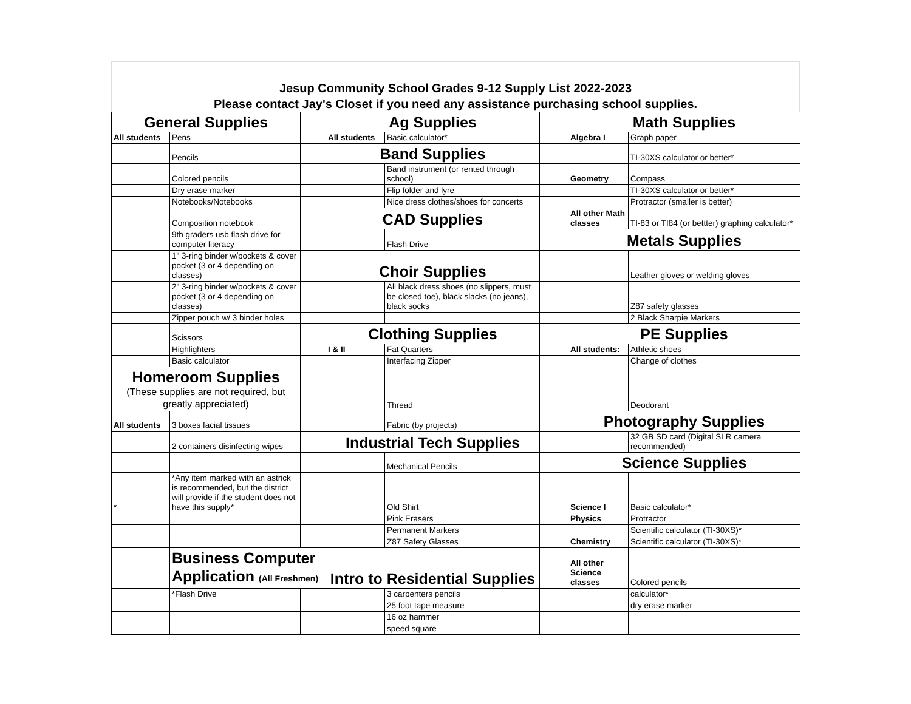Jesup Community School Grades 9-12 Supply List 2022-2023
Please contact Jay's Closet if you need any assistance purchasing school supplies.
| General Supplies | | | Ag Supplies | | | Math Supplies | |
| All students | Pens | | All students | Basic calculator* | | Algebra I | Graph paper |
| | Pencils | | Band Supplies | | | | TI-30XS calculator or better* |
| | Colored pencils | | | Band instrument (or rented through school) | | Geometry | Compass |
| | Dry erase marker | | | Flip folder and lyre | | | TI-30XS calculator or better* |
| | Notebooks/Notebooks | | | Nice dress clothes/shoes for concerts | | | Protractor (smaller is better) |
| | Composition notebook | | CAD Supplies | | | All other Math classes | TI-83 or TI84 (or bettter) graphing calculator* |
| | 9th graders usb flash drive for computer literacy | | | Flash Drive | | Metals Supplies | |
| | 1" 3-ring binder w/pockets & cover pocket (3 or 4 depending on classes) | | Choir Supplies | | | | Leather gloves or welding gloves |
| | 2" 3-ring binder w/pockets & cover pocket (3 or 4 depending on classes) | | | All black dress shoes (no slippers, must be closed toe), black slacks (no jeans), black socks | | | Z87 safety glasses |
| | Zipper pouch w/ 3 binder holes | | | | | | 2 Black Sharpie Markers |
| | Scissors | | Clothing Supplies | | | PE Supplies | |
| | Highlighters | | I & II | Fat Quarters | | All students: | Athletic shoes |
| | Basic calculator | | | Interfacing Zipper | | | Change of clothes |
| Homeroom Supplies (These supplies are not required, but greatly appreciated) | | | | Thread | | | Deodorant |
| All students | 3 boxes facial tissues | | | Fabric (by projects) | | Photography Supplies | |
| | 2 containers disinfecting wipes | | Industrial Tech Supplies | | | | 32 GB SD card (Digital SLR camera recommended) |
| | | | | Mechanical Pencils | | Science Supplies | |
| * | *Any item marked with an astrick is recommended, but the district will provide if the student does not have this supply* | | | Old Shirt | | Science I | Basic calculator* |
| | | | | Pink Erasers | | Physics | Protractor |
| | | | | Permanent Markers | | | Scientific calculator (TI-30XS)* |
| | | | | Z87 Safety Glasses | | Chemistry | Scientific calculator (TI-30XS)* |
| | Business Computer Application (All Freshmen) | | Intro to Residential Supplies | | | All other Science classes | Colored pencils |
| | *Flash Drive | | | 3 carpenters pencils | | | calculator* |
| | | | | 25 foot tape measure | | | dry erase marker |
| | | | | 16 oz hammer | | | |
| | | | | speed square | | | |